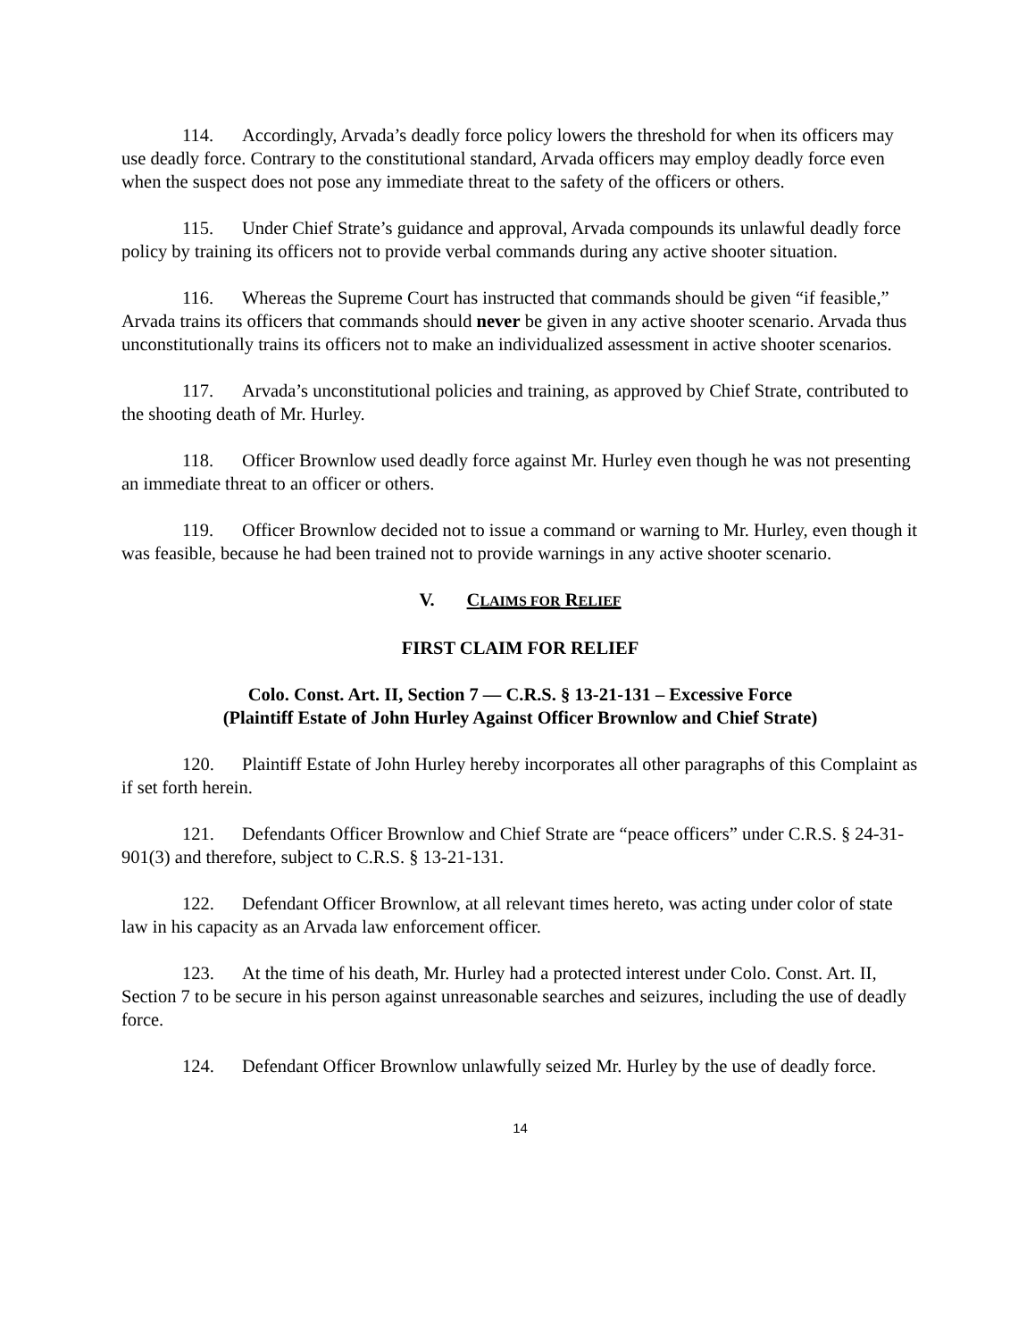114. Accordingly, Arvada’s deadly force policy lowers the threshold for when its officers may use deadly force. Contrary to the constitutional standard, Arvada officers may employ deadly force even when the suspect does not pose any immediate threat to the safety of the officers or others.
115. Under Chief Strate’s guidance and approval, Arvada compounds its unlawful deadly force policy by training its officers not to provide verbal commands during any active shooter situation.
116. Whereas the Supreme Court has instructed that commands should be given “if feasible,” Arvada trains its officers that commands should never be given in any active shooter scenario. Arvada thus unconstitutionally trains its officers not to make an individualized assessment in active shooter scenarios.
117. Arvada’s unconstitutional policies and training, as approved by Chief Strate, contributed to the shooting death of Mr. Hurley.
118. Officer Brownlow used deadly force against Mr. Hurley even though he was not presenting an immediate threat to an officer or others.
119. Officer Brownlow decided not to issue a command or warning to Mr. Hurley, even though it was feasible, because he had been trained not to provide warnings in any active shooter scenario.
V. CLAIMS FOR RELIEF
FIRST CLAIM FOR RELIEF
Colo. Const. Art. II, Section 7 — C.R.S. § 13-21-131 – Excessive Force
(Plaintiff Estate of John Hurley Against Officer Brownlow and Chief Strate)
120. Plaintiff Estate of John Hurley hereby incorporates all other paragraphs of this Complaint as if set forth herein.
121. Defendants Officer Brownlow and Chief Strate are “peace officers” under C.R.S. § 24-31-901(3) and therefore, subject to C.R.S. § 13-21-131.
122. Defendant Officer Brownlow, at all relevant times hereto, was acting under color of state law in his capacity as an Arvada law enforcement officer.
123. At the time of his death, Mr. Hurley had a protected interest under Colo. Const. Art. II, Section 7 to be secure in his person against unreasonable searches and seizures, including the use of deadly force.
124. Defendant Officer Brownlow unlawfully seized Mr. Hurley by the use of deadly force.
14